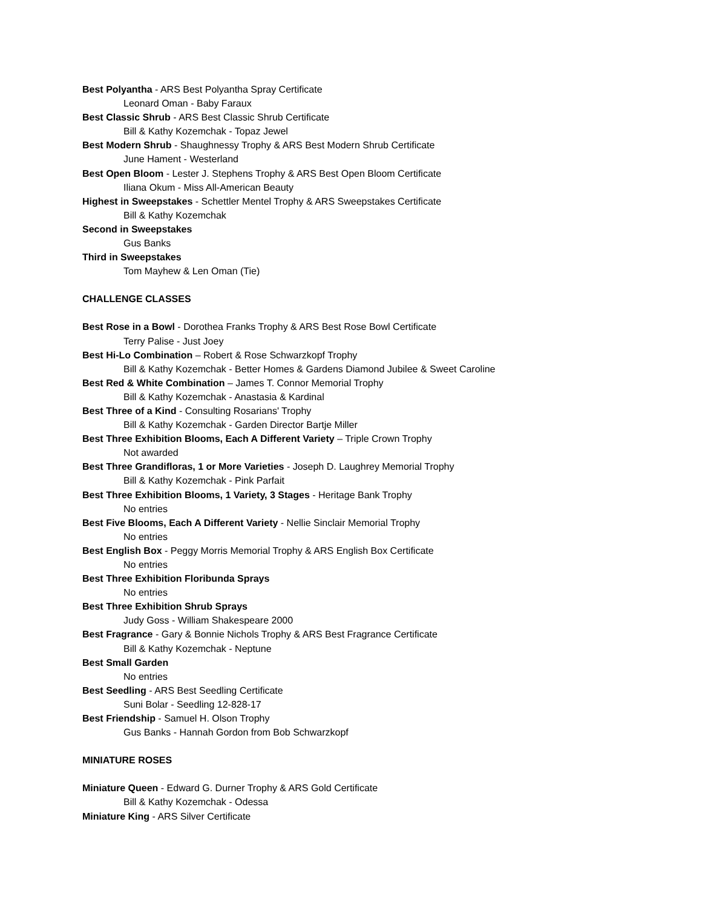Best Polyantha - ARS Best Polyantha Spray Certificate
Leonard Oman - Baby Faraux
Best Classic Shrub - ARS Best Classic Shrub Certificate
Bill & Kathy Kozemchak - Topaz Jewel
Best Modern Shrub - Shaughnessy Trophy & ARS Best Modern Shrub Certificate
June Hament - Westerland
Best Open Bloom - Lester J. Stephens Trophy & ARS Best Open Bloom Certificate
Iliana Okum - Miss All-American Beauty
Highest in Sweepstakes - Schettler Mentel Trophy & ARS Sweepstakes Certificate
Bill & Kathy Kozemchak
Second in Sweepstakes
Gus Banks
Third in Sweepstakes
Tom Mayhew & Len Oman (Tie)
CHALLENGE CLASSES
Best Rose in a Bowl - Dorothea Franks Trophy & ARS Best Rose Bowl Certificate
Terry Palise - Just Joey
Best Hi-Lo Combination – Robert & Rose Schwarzkopf Trophy
Bill & Kathy Kozemchak - Better Homes & Gardens Diamond Jubilee & Sweet Caroline
Best Red & White Combination – James T. Connor Memorial Trophy
Bill & Kathy Kozemchak - Anastasia & Kardinal
Best Three of a Kind - Consulting Rosarians' Trophy
Bill & Kathy Kozemchak - Garden Director Bartje Miller
Best Three Exhibition Blooms, Each A Different Variety – Triple Crown Trophy
Not awarded
Best Three Grandifloras, 1 or More Varieties - Joseph D. Laughrey Memorial Trophy
Bill & Kathy Kozemchak - Pink Parfait
Best Three Exhibition Blooms, 1 Variety, 3 Stages - Heritage Bank Trophy
No entries
Best Five Blooms, Each A Different Variety - Nellie Sinclair Memorial Trophy
No entries
Best English Box - Peggy Morris Memorial Trophy & ARS English Box Certificate
No entries
Best Three Exhibition Floribunda Sprays
No entries
Best Three Exhibition Shrub Sprays
Judy Goss - William Shakespeare 2000
Best Fragrance - Gary & Bonnie Nichols Trophy & ARS Best Fragrance Certificate
Bill & Kathy Kozemchak - Neptune
Best Small Garden
No entries
Best Seedling - ARS Best Seedling Certificate
Suni Bolar - Seedling 12-828-17
Best Friendship - Samuel H. Olson Trophy
Gus Banks - Hannah Gordon from Bob Schwarzkopf
MINIATURE ROSES
Miniature Queen - Edward G. Durner Trophy & ARS Gold Certificate
Bill & Kathy Kozemchak - Odessa
Miniature King - ARS Silver Certificate